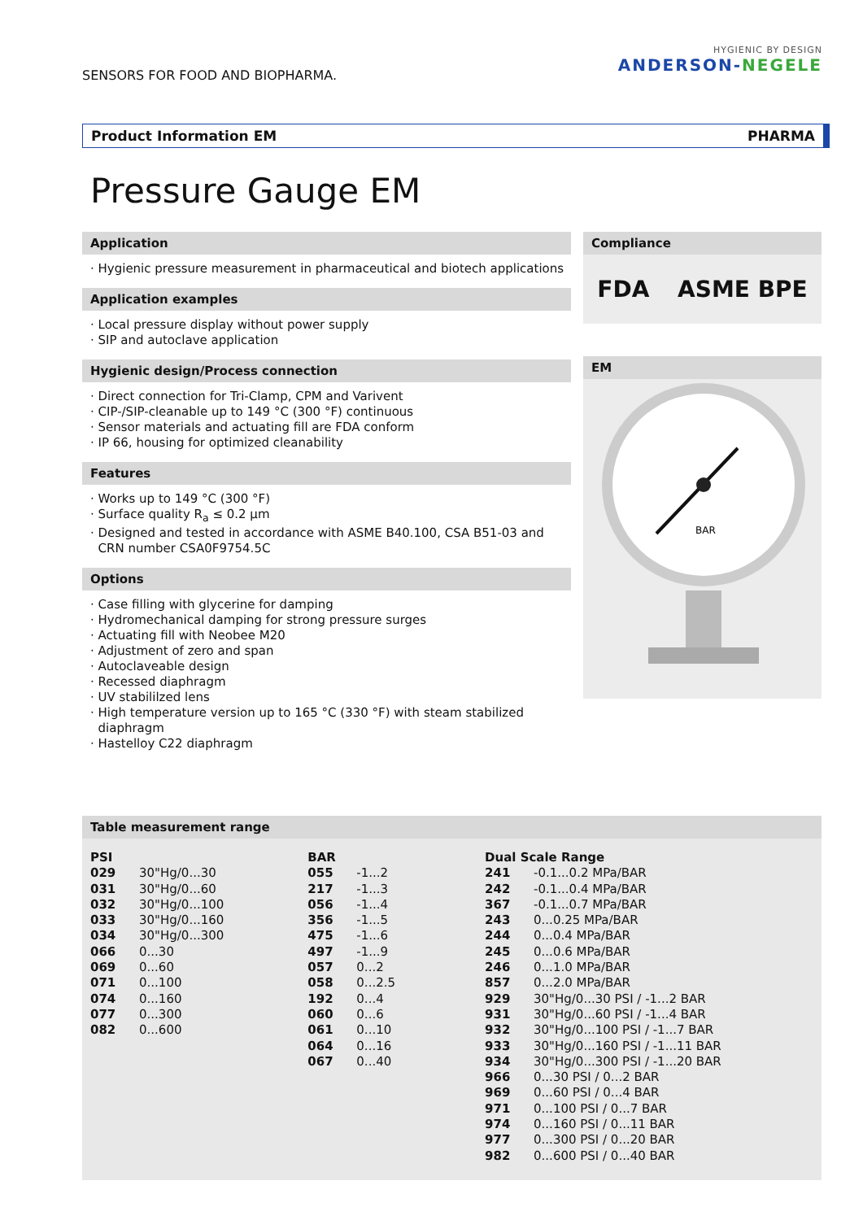SENSORS FOR FOOD AND BIOPHARMA.
HYGIENIC BY DESIGN
ANDERSON-NEGELE
Product Information EM PHARMA
Pressure Gauge EM
Application
· Hygienic pressure measurement in pharmaceutical and biotech applications
Application examples
· Local pressure display without power supply
· SIP and autoclave application
Hygienic design/Process connection
· Direct connection for Tri-Clamp, CPM and Varivent
· CIP-/SIP-cleanable up to 149 °C (300 °F) continuous
· Sensor materials and actuating fill are FDA conform
· IP 66, housing for optimized cleanability
Features
· Works up to 149 °C (300 °F)
· Surface quality R<sub>a</sub> ≤ 0.2 µm
· Designed and tested in accordance with ASME B40.100, CSA B51-03 and
CRN number CSA0F9754.5C
Options
· Case filling with glycerine for damping
· Hydromechanical damping for strong pressure surges
· Actuating fill with Neobee M20
· Adjustment of zero and span
· Autoclaveable design
· Recessed diaphragm
· UV stabililzed lens
· High temperature version up to 165 °C (330 °F) with steam stabilized
diaphragm
· Hastelloy C22 diaphragm
Compliance
FDA ASME BPE
EM
BAR
Table measurement range
| PSI | | | BAR | | | Dual Scale Range | |
| --- | --- | --- | --- | --- | --- | --- | --- |
| 029 | 30"Hg/0...30 | | 055 | -1...2 | | 241 | -0.1...0.2 MPa/BAR |
| 031 | 30"Hg/0...60 | | 217 | -1...3 | | 242 | -0.1...0.4 MPa/BAR |
| 032 | 30"Hg/0...100 | | 056 | -1...4 | | 367 | -0.1...0.7 MPa/BAR |
| 033 | 30"Hg/0...160 | | 356 | -1...5 | | 243 | 0...0.25 MPa/BAR |
| 034 | 30"Hg/0...300 | | 475 | -1...6 | | 244 | 0...0.4 MPa/BAR |
| 066 | 0...30 | | 497 | -1...9 | | 245 | 0...0.6 MPa/BAR |
| 069 | 0...60 | | 057 | 0...2 | | 246 | 0...1.0 MPa/BAR |
| 071 | 0...100 | | 058 | 0...2.5 | | 857 | 0...2.0 MPa/BAR |
| 074 | 0...160 | | 192 | 0...4 | | 929 | 30"Hg/0...30 PSI / -1...2 BAR |
| 077 | 0...300 | | 060 | 0...6 | | 931 | 30"Hg/0...60 PSI / -1...4 BAR |
| 082 | 0...600 | | 061 | 0...10 | | 932 | 30"Hg/0...100 PSI / -1...7 BAR |
| | | | 064 | 0...16 | | 933 | 30"Hg/0...160 PSI / -1...11 BAR |
| | | | 067 | 0...40 | | 934 | 30"Hg/0...300 PSI / -1...20 BAR |
| | | | | | | 966 | 0...30 PSI / 0...2 BAR |
| | | | | | | 969 | 0...60 PSI / 0...4 BAR |
| | | | | | | 971 | 0...100 PSI / 0...7 BAR |
| | | | | | | 974 | 0...160 PSI / 0...11 BAR |
| | | | | | | 977 | 0...300 PSI / 0...20 BAR |
| | | | | | | 982 | 0...600 PSI / 0...40 BAR |